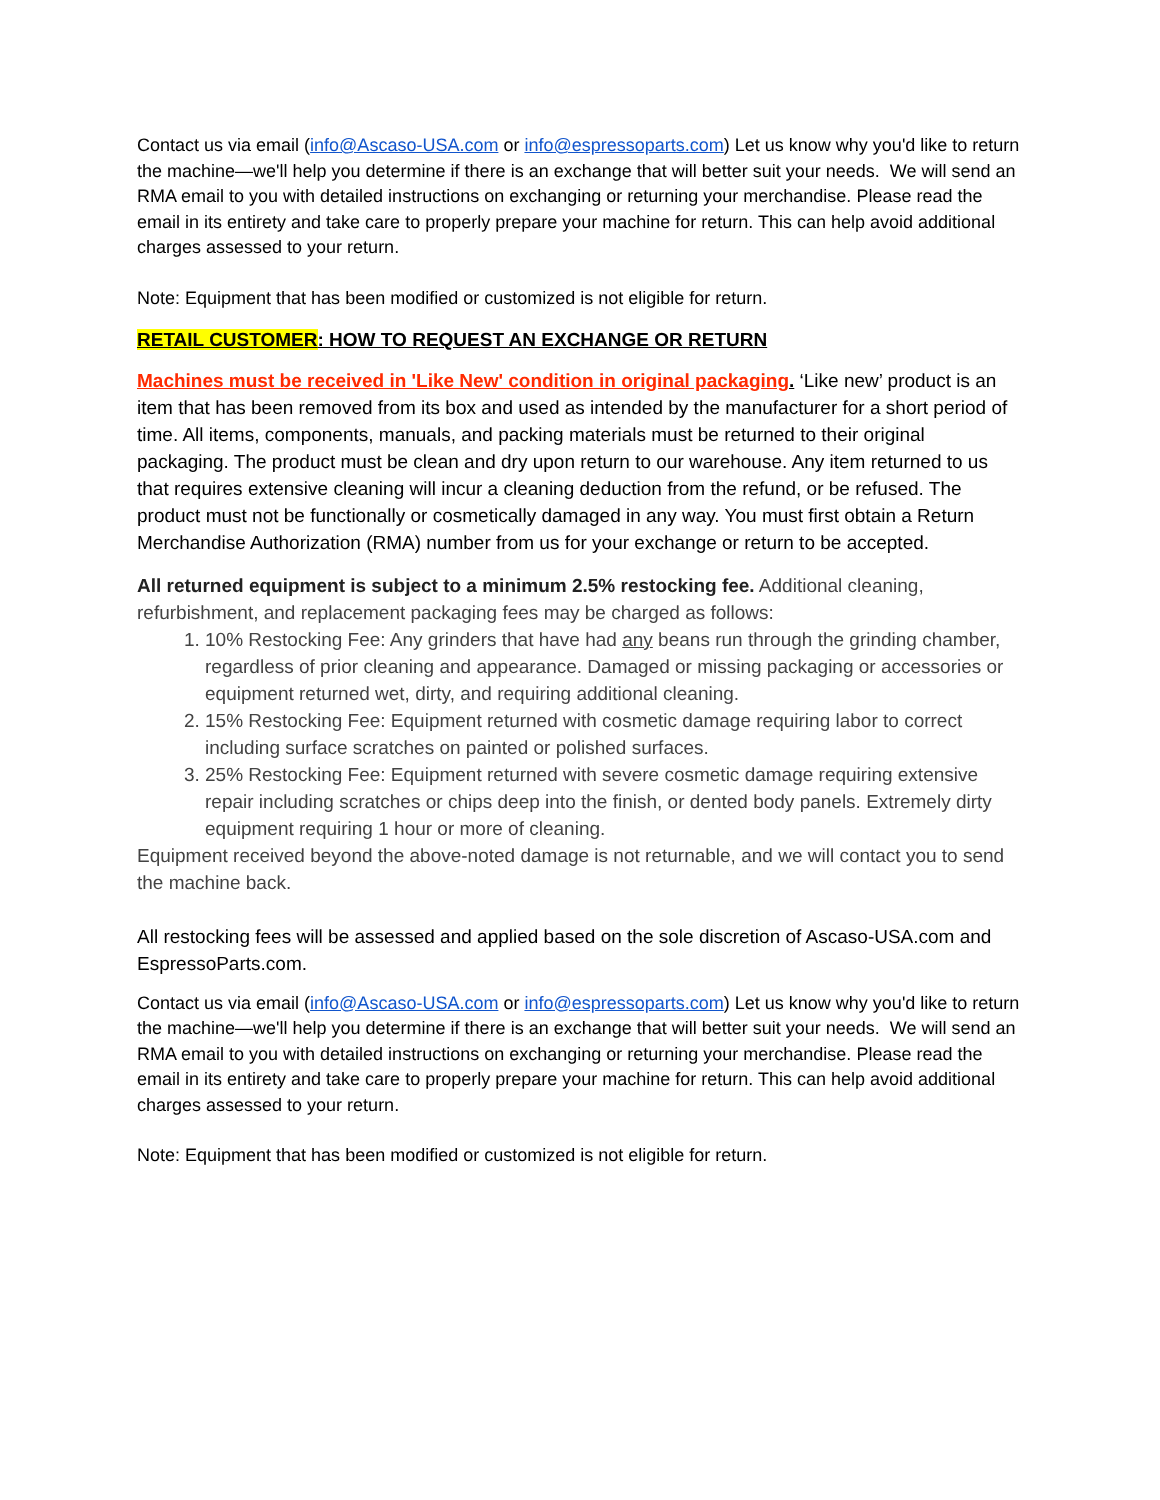Contact us via email (info@Ascaso-USA.com or info@espressoparts.com) Let us know why you'd like to return the machine—we'll help you determine if there is an exchange that will better suit your needs. We will send an RMA email to you with detailed instructions on exchanging or returning your merchandise. Please read the email in its entirety and take care to properly prepare your machine for return. This can help avoid additional charges assessed to your return.
Note: Equipment that has been modified or customized is not eligible for return.
RETAIL CUSTOMER: HOW TO REQUEST AN EXCHANGE OR RETURN
Machines must be received in 'Like New' condition in original packaging. ‘Like new’ product is an item that has been removed from its box and used as intended by the manufacturer for a short period of time. All items, components, manuals, and packing materials must be returned to their original packaging. The product must be clean and dry upon return to our warehouse. Any item returned to us that requires extensive cleaning will incur a cleaning deduction from the refund, or be refused. The product must not be functionally or cosmetically damaged in any way. You must first obtain a Return Merchandise Authorization (RMA) number from us for your exchange or return to be accepted.
All returned equipment is subject to a minimum 2.5% restocking fee. Additional cleaning, refurbishment, and replacement packaging fees may be charged as follows:
1. 10% Restocking Fee: Any grinders that have had any beans run through the grinding chamber, regardless of prior cleaning and appearance. Damaged or missing packaging or accessories or equipment returned wet, dirty, and requiring additional cleaning.
2. 15% Restocking Fee: Equipment returned with cosmetic damage requiring labor to correct including surface scratches on painted or polished surfaces.
3. 25% Restocking Fee: Equipment returned with severe cosmetic damage requiring extensive repair including scratches or chips deep into the finish, or dented body panels. Extremely dirty equipment requiring 1 hour or more of cleaning.
Equipment received beyond the above-noted damage is not returnable, and we will contact you to send the machine back.
All restocking fees will be assessed and applied based on the sole discretion of Ascaso-USA.com and EspressoParts.com.
Contact us via email (info@Ascaso-USA.com or info@espressoparts.com) Let us know why you'd like to return the machine—we'll help you determine if there is an exchange that will better suit your needs. We will send an RMA email to you with detailed instructions on exchanging or returning your merchandise. Please read the email in its entirety and take care to properly prepare your machine for return. This can help avoid additional charges assessed to your return.
Note: Equipment that has been modified or customized is not eligible for return.